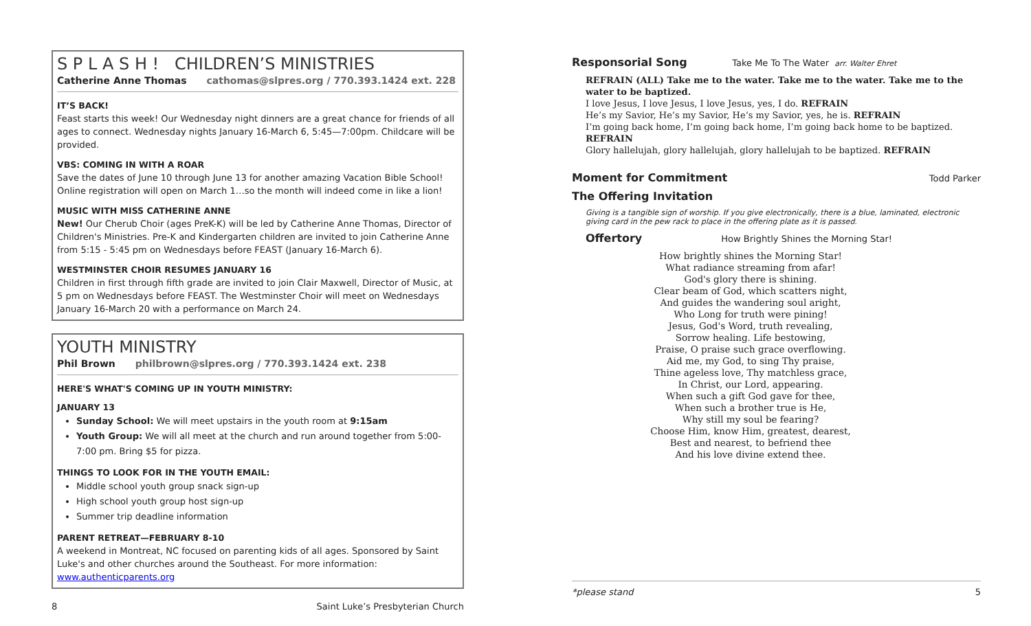S P L A S H ! CHILDREN’S MINISTRIES
Catherine Anne Thomas cathomas@slpres.org / 770.393.1424 ext. 228
IT’S BACK!
Feast starts this week! Our Wednesday night dinners are a great chance for friends of all ages to connect. Wednesday nights January 16-March 6, 5:45—7:00pm. Childcare will be provided.
VBS: COMING IN WITH A ROAR
Save the dates of June 10 through June 13 for another amazing Vacation Bible School! Online registration will open on March 1…so the month will indeed come in like a lion!
MUSIC WITH MISS CATHERINE ANNE
New! Our Cherub Choir (ages PreK-K) will be led by Catherine Anne Thomas, Director of Children's Ministries. Pre-K and Kindergarten children are invited to join Catherine Anne from 5:15 - 5:45 pm on Wednesdays before FEAST (January 16-March 6).
WESTMINSTER CHOIR RESUMES JANUARY 16
Children in first through fifth grade are invited to join Clair Maxwell, Director of Music, at 5 pm on Wednesdays before FEAST. The Westminster Choir will meet on Wednesdays January 16-March 20 with a performance on March 24.
YOUTH MINISTRY
Phil Brown philbrown@slpres.org / 770.393.1424 ext. 238
HERE'S WHAT'S COMING UP IN YOUTH MINISTRY:
JANUARY 13
Sunday School: We will meet upstairs in the youth room at 9:15am
Youth Group: We will all meet at the church and run around together from 5:00-7:00 pm. Bring $5 for pizza.
THINGS TO LOOK FOR IN THE YOUTH EMAIL:
Middle school youth group snack sign-up
High school youth group host sign-up
Summer trip deadline information
PARENT RETREAT—FEBRUARY 8-10
A weekend in Montreat, NC focused on parenting kids of all ages. Sponsored by Saint Luke's and other churches around the Southeast. For more information: www.authenticparents.org
8 Saint Luke’s Presbyterian Church
Responsorial Song Take Me To The Water arr. Walter Ehret
REFRAIN (ALL) Take me to the water. Take me to the water. Take me to the water to be baptized.
I love Jesus, I love Jesus, I love Jesus, yes, I do. REFRAIN
He’s my Savior, He’s my Savior, He’s my Savior, yes, he is. REFRAIN
I’m going back home, I’m going back home, I’m going back home to be baptized. REFRAIN
Glory hallelujah, glory hallelujah, glory hallelujah to be baptized. REFRAIN
Moment for Commitment Todd Parker
The Offering Invitation
Giving is a tangible sign of worship. If you give electronically, there is a blue, laminated, electronic giving card in the pew rack to place in the offering plate as it is passed.
Offertory How Brightly Shines the Morning Star!
How brightly shines the Morning Star!
What radiance streaming from afar!
God's glory there is shining.
Clear beam of God, which scatters night,
And guides the wandering soul aright,
Who Long for truth were pining!
Jesus, God's Word, truth revealing,
Sorrow healing. Life bestowing,
Praise, O praise such grace overflowing.
Aid me, my God, to sing Thy praise,
Thine ageless love, Thy matchless grace,
In Christ, our Lord, appearing.
When such a gift God gave for thee,
When such a brother true is He,
Why still my soul be fearing?
Choose Him, know Him, greatest, dearest,
Best and nearest, to befriend thee
And his love divine extend thee.
*please stand 5